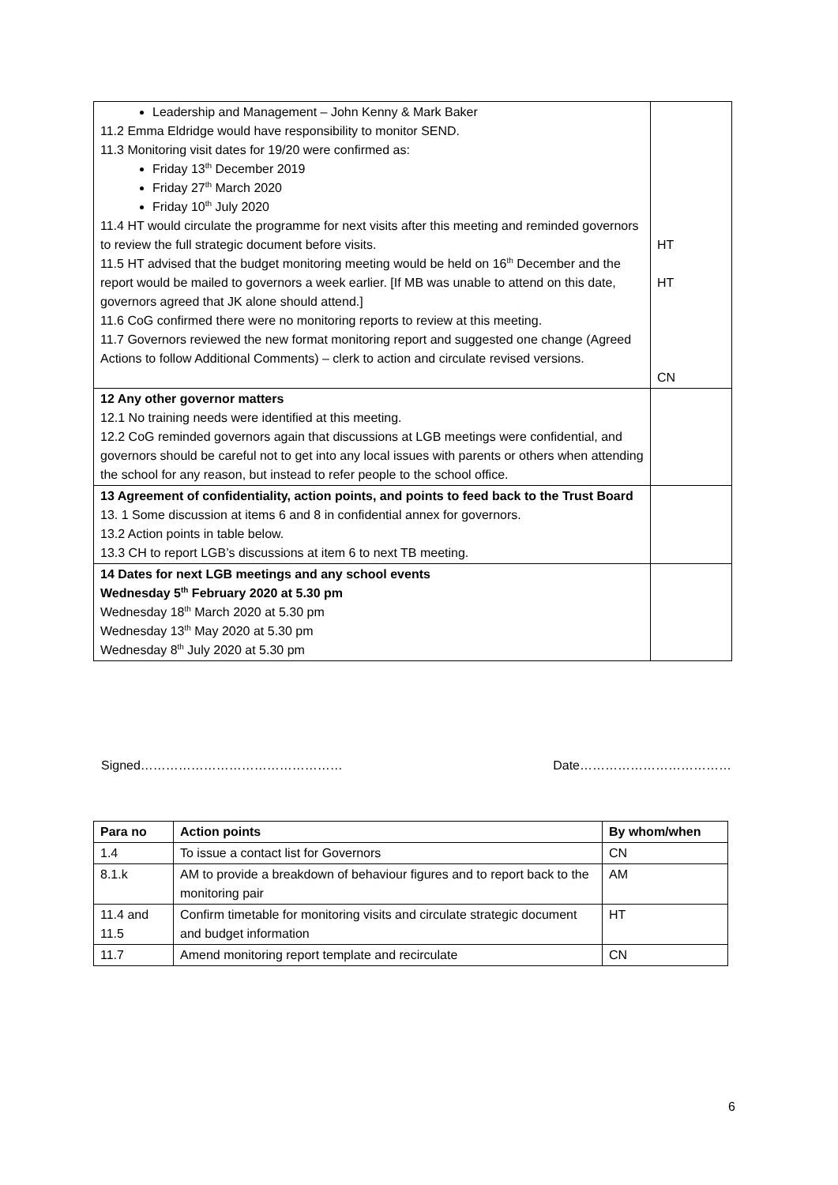| Leadership and Management – John Kenny & Mark Baker 11.2 Emma Eldridge would have responsibility to monitor SEND. 11.3 Monitoring visit dates for 19/20 were confirmed as: Friday 13<sup>th</sup> December 2019 Friday 27<sup>th</sup> March 2020 Friday 10<sup>th</sup> July 2020 11.4 HT would circulate the programme for next visits after this meeting and reminded governors to review the full strategic document before visits. 11.5 HT advised that the budget monitoring meeting would be held on 16<sup>th</sup> December and the report would be mailed to governors a week earlier. [If MB was unable to attend on this date, governors agreed that JK alone should attend.] 11.6 CoG confirmed there were no monitoring reports to review at this meeting. 11.7 Governors reviewed the new format monitoring report and suggested one change (Agreed Actions to follow Additional Comments) – clerk to action and circulate revised versions. | HT HT CN |
| 12 Any other governor matters 12.1 No training needs were identified at this meeting. 12.2 CoG reminded governors again that discussions at LGB meetings were confidential, and governors should be careful not to get into any local issues with parents or others when attending the school for any reason, but instead to refer people to the school office. | |
| 13 Agreement of confidentiality, action points, and points to feed back to the Trust Board 13. 1 Some discussion at items 6 and 8 in confidential annex for governors. 13.2 Action points in table below. 13.3 CH to report LGB’s discussions at item 6 to next TB meeting. | |
| 14 Dates for next LGB meetings and any school events Wednesday 5<sup>th</sup> February 2020 at 5.30 pm Wednesday 18<sup>th</sup> March 2020 at 5.30 pm Wednesday 13<sup>th</sup> May 2020 at 5.30 pm Wednesday 8<sup>th</sup> July 2020 at 5.30 pm | |
Signed………………………………………… Date………………………………
| Para no | Action points | By whom/when |
| --- | --- | --- |
| 1.4 | To issue a contact list for Governors | CN |
| 8.1.k | AM to provide a breakdown of behaviour figures and to report back to the monitoring pair | AM |
| 11.4 and 11.5 | Confirm timetable for monitoring visits and circulate strategic document and budget information | HT |
| 11.7 | Amend monitoring report template and recirculate | CN |
6